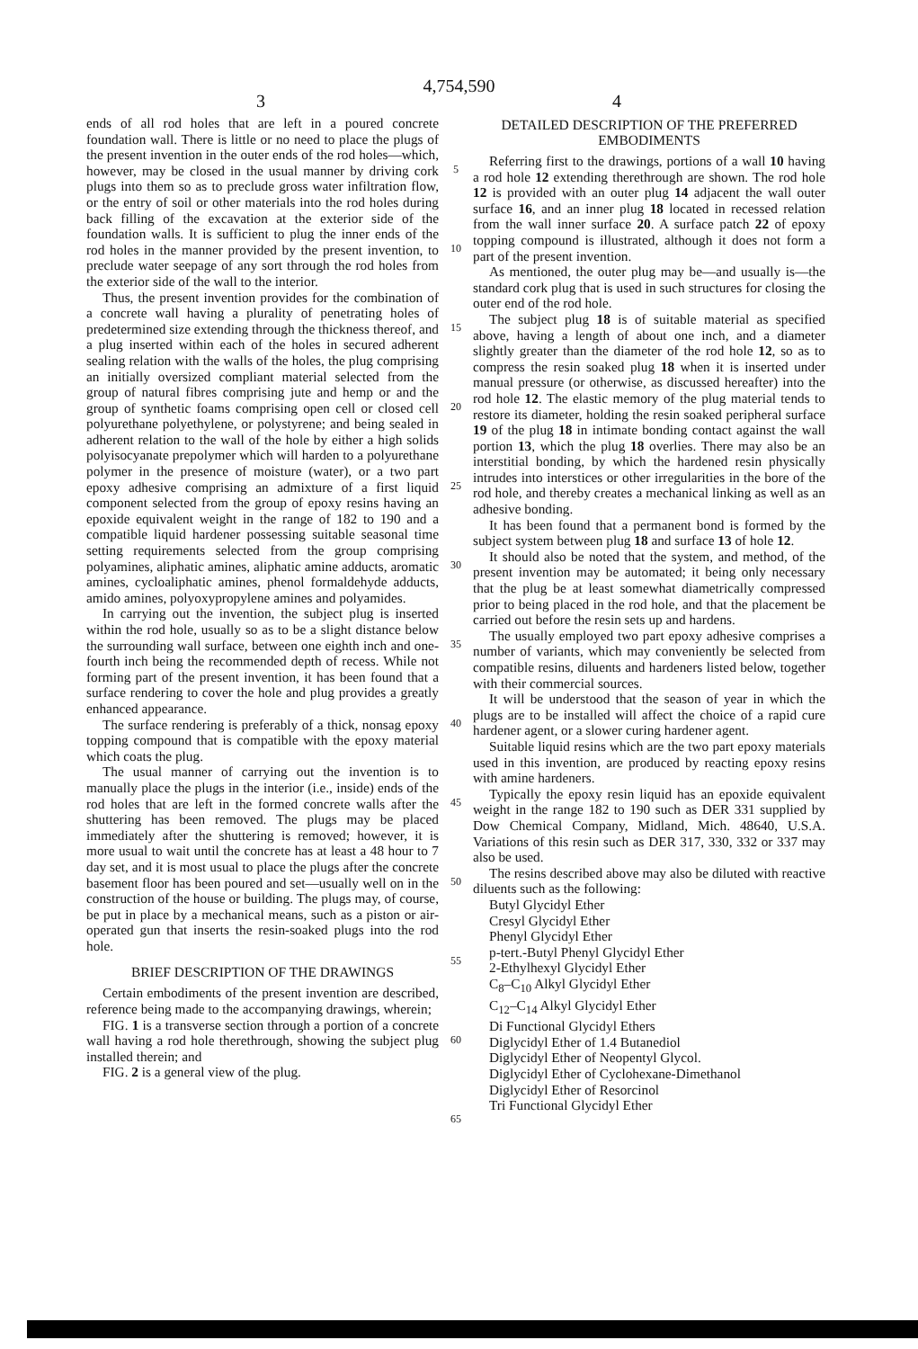4,754,590
3 4
ends of all rod holes that are left in a poured concrete foundation wall. There is little or no need to place the plugs of the present invention in the outer ends of the rod holes—which, however, may be closed in the usual manner by driving cork plugs into them so as to preclude gross water infiltration flow, or the entry of soil or other materials into the rod holes during back filling of the excavation at the exterior side of the foundation walls. It is sufficient to plug the inner ends of the rod holes in the manner provided by the present invention, to preclude water seepage of any sort through the rod holes from the exterior side of the wall to the interior.
Thus, the present invention provides for the combination of a concrete wall having a plurality of penetrating holes of predetermined size extending through the thickness thereof, and a plug inserted within each of the holes in secured adherent sealing relation with the walls of the holes, the plug comprising an initially oversized compliant material selected from the group of natural fibres comprising jute and hemp or and the group of synthetic foams comprising open cell or closed cell polyurethane polyethylene, or polystyrene; and being sealed in adherent relation to the wall of the hole by either a high solids polyisocyanate prepolymer which will harden to a polyurethane polymer in the presence of moisture (water), or a two part epoxy adhesive comprising an admixture of a first liquid component selected from the group of epoxy resins having an epoxide equivalent weight in the range of 182 to 190 and a compatible liquid hardener possessing suitable seasonal time setting requirements selected from the group comprising polyamines, aliphatic amines, aliphatic amine adducts, aromatic amines, cycloaliphatic amines, phenol formaldehyde adducts, amido amines, polyoxypropylene amines and polyamides.
In carrying out the invention, the subject plug is inserted within the rod hole, usually so as to be a slight distance below the surrounding wall surface, between one eighth inch and one-fourth inch being the recommended depth of recess. While not forming part of the present invention, it has been found that a surface rendering to cover the hole and plug provides a greatly enhanced appearance.
The surface rendering is preferably of a thick, nonsag epoxy topping compound that is compatible with the epoxy material which coats the plug.
The usual manner of carrying out the invention is to manually place the plugs in the interior (i.e., inside) ends of the rod holes that are left in the formed concrete walls after the shuttering has been removed. The plugs may be placed immediately after the shuttering is removed; however, it is more usual to wait until the concrete has at least a 48 hour to 7 day set, and it is most usual to place the plugs after the concrete basement floor has been poured and set—usually well on in the construction of the house or building. The plugs may, of course, be put in place by a mechanical means, such as a piston or air-operated gun that inserts the resin-soaked plugs into the rod hole.
BRIEF DESCRIPTION OF THE DRAWINGS
Certain embodiments of the present invention are described, reference being made to the accompanying drawings, wherein;
FIG. 1 is a transverse section through a portion of a concrete wall having a rod hole therethrough, showing the subject plug installed therein; and
FIG. 2 is a general view of the plug.
5
10
15
20
25
30
35
40
45
50
55
60
65
DETAILED DESCRIPTION OF THE PREFERRED EMBODIMENTS
Referring first to the drawings, portions of a wall 10 having a rod hole 12 extending therethrough are shown. The rod hole 12 is provided with an outer plug 14 adjacent the wall outer surface 16, and an inner plug 18 located in recessed relation from the wall inner surface 20. A surface patch 22 of epoxy topping compound is illustrated, although it does not form a part of the present invention.
As mentioned, the outer plug may be—and usually is—the standard cork plug that is used in such structures for closing the outer end of the rod hole.
The subject plug 18 is of suitable material as specified above, having a length of about one inch, and a diameter slightly greater than the diameter of the rod hole 12, so as to compress the resin soaked plug 18 when it is inserted under manual pressure (or otherwise, as discussed hereafter) into the rod hole 12. The elastic memory of the plug material tends to restore its diameter, holding the resin soaked peripheral surface 19 of the plug 18 in intimate bonding contact against the wall portion 13, which the plug 18 overlies. There may also be an interstitial bonding, by which the hardened resin physically intrudes into interstices or other irregularities in the bore of the rod hole, and thereby creates a mechanical linking as well as an adhesive bonding.
It has been found that a permanent bond is formed by the subject system between plug 18 and surface 13 of hole 12.
It should also be noted that the system, and method, of the present invention may be automated; it being only necessary that the plug be at least somewhat diametrically compressed prior to being placed in the rod hole, and that the placement be carried out before the resin sets up and hardens.
The usually employed two part epoxy adhesive comprises a number of variants, which may conveniently be selected from compatible resins, diluents and hardeners listed below, together with their commercial sources.
It will be understood that the season of year in which the plugs are to be installed will affect the choice of a rapid cure hardener agent, or a slower curing hardener agent.
Suitable liquid resins which are the two part epoxy materials used in this invention, are produced by reacting epoxy resins with amine hardeners.
Typically the epoxy resin liquid has an epoxide equivalent weight in the range 182 to 190 such as DER 331 supplied by Dow Chemical Company, Midland, Mich. 48640, U.S.A. Variations of this resin such as DER 317, 330, 332 or 337 may also be used.
The resins described above may also be diluted with reactive diluents such as the following:
Butyl Glycidyl Ether
Cresyl Glycidyl Ether
Phenyl Glycidyl Ether
p-tert.-Butyl Phenyl Glycidyl Ether
2-Ethylhexyl Glycidyl Ether
C<sub>8</sub>–C<sub>10</sub> Alkyl Glycidyl Ether
C<sub>12</sub>–C<sub>14</sub> Alkyl Glycidyl Ether
Di Functional Glycidyl Ethers
Diglycidyl Ether of 1.4 Butanediol
Diglycidyl Ether of Neopentyl Glycol.
Diglycidyl Ether of Cyclohexane-Dimethanol
Diglycidyl Ether of Resorcinol
Tri Functional Glycidyl Ether